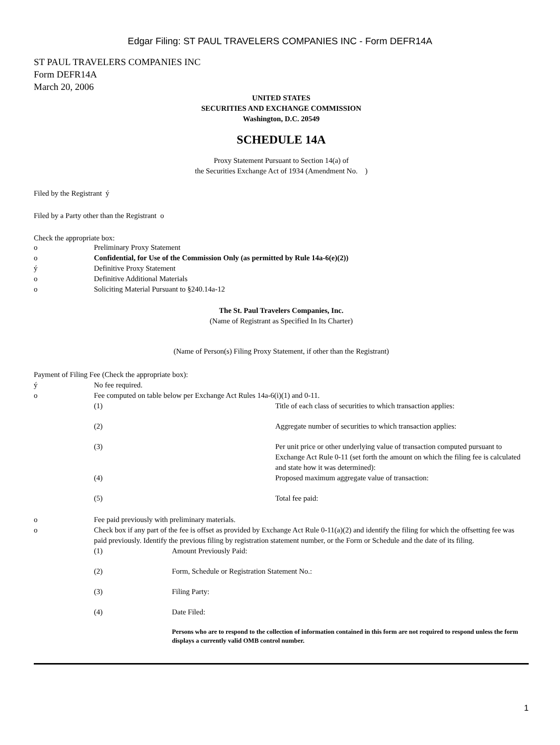Edgar Filing: ST PAUL TRAVELERS COMPANIES INC - Form DEFR14A
ST PAUL TRAVELERS COMPANIES INC
Form DEFR14A
March 20, 2006
UNITED STATES
SECURITIES AND EXCHANGE COMMISSION
Washington, D.C. 20549
SCHEDULE 14A
Proxy Statement Pursuant to Section 14(a) of
the Securities Exchange Act of 1934 (Amendment No. )
Filed by the Registrant ý
Filed by a Party other than the Registrant o
Check the appropriate box:
| o | Preliminary Proxy Statement |
| o | Confidential, for Use of the Commission Only (as permitted by Rule 14a-6(e)(2)) |
| ý | Definitive Proxy Statement |
| o | Definitive Additional Materials |
| o | Soliciting Material Pursuant to §240.14a-12 |
The St. Paul Travelers Companies, Inc.
(Name of Registrant as Specified In Its Charter)
(Name of Person(s) Filing Proxy Statement, if other than the Registrant)
Payment of Filing Fee (Check the appropriate box):
| ý | No fee required. | |
| o | Fee computed on table below per Exchange Act Rules 14a-6(i)(1) and 0-11. | |
| | (1) | Title of each class of securities to which transaction applies: |
| | (2) | Aggregate number of securities to which transaction applies: |
| | (3) | Per unit price or other underlying value of transaction computed pursuant to Exchange Act Rule 0-11 (set forth the amount on which the filing fee is calculated and state how it was determined): |
| | (4) | Proposed maximum aggregate value of transaction: |
| | (5) | Total fee paid: |
| o | Fee paid previously with preliminary materials. | |
| o | Check box if any part of the fee is offset as provided by Exchange Act Rule 0-11(a)(2) and identify the filing for which the offsetting fee was paid previously. Identify the previous filing by registration statement number, or the Form or Schedule and the date of its filing. | |
| | (1) | Amount Previously Paid: |
| | (2) | Form, Schedule or Registration Statement No.: |
| | (3) | Filing Party: |
| | (4) | Date Filed: |
| | | Persons who are to respond to the collection of information contained in this form are not required to respond unless the form displays a currently valid OMB control number. |
1